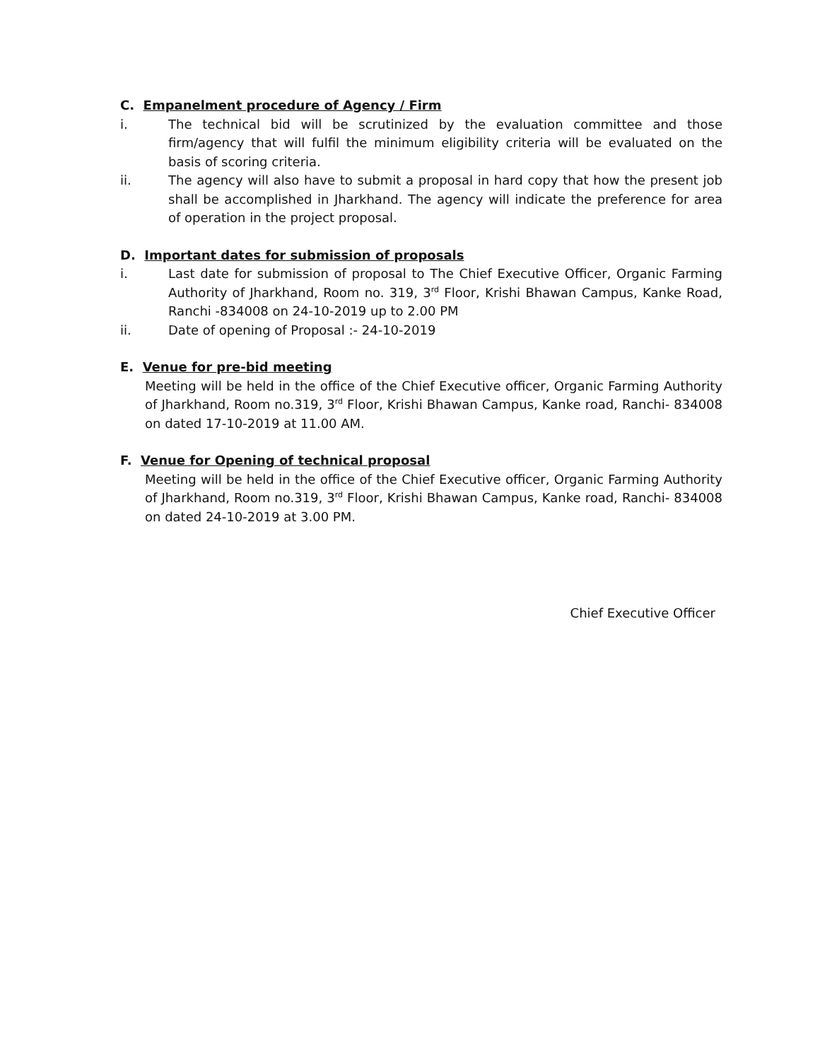C. Empanelment procedure of Agency / Firm
i. The technical bid will be scrutinized by the evaluation committee and those firm/agency that will fulfil the minimum eligibility criteria will be evaluated on the basis of scoring criteria.
ii. The agency will also have to submit a proposal in hard copy that how the present job shall be accomplished in Jharkhand. The agency will indicate the preference for area of operation in the project proposal.
D. Important dates for submission of proposals
i. Last date for submission of proposal to The Chief Executive Officer, Organic Farming Authority of Jharkhand, Room no. 319, 3<sup>rd</sup> Floor, Krishi Bhawan Campus, Kanke Road, Ranchi -834008 on 24-10-2019 up to 2.00 PM
ii. Date of opening of Proposal :- 24-10-2019
E. Venue for pre-bid meeting
Meeting will be held in the office of the Chief Executive officer, Organic Farming Authority of Jharkhand, Room no.319, 3<sup>rd</sup> Floor, Krishi Bhawan Campus, Kanke road, Ranchi- 834008 on dated 17-10-2019 at 11.00 AM.
F. Venue for Opening of technical proposal
Meeting will be held in the office of the Chief Executive officer, Organic Farming Authority of Jharkhand, Room no.319, 3<sup>rd</sup> Floor, Krishi Bhawan Campus, Kanke road, Ranchi- 834008 on dated 24-10-2019 at 3.00 PM.
Chief Executive Officer